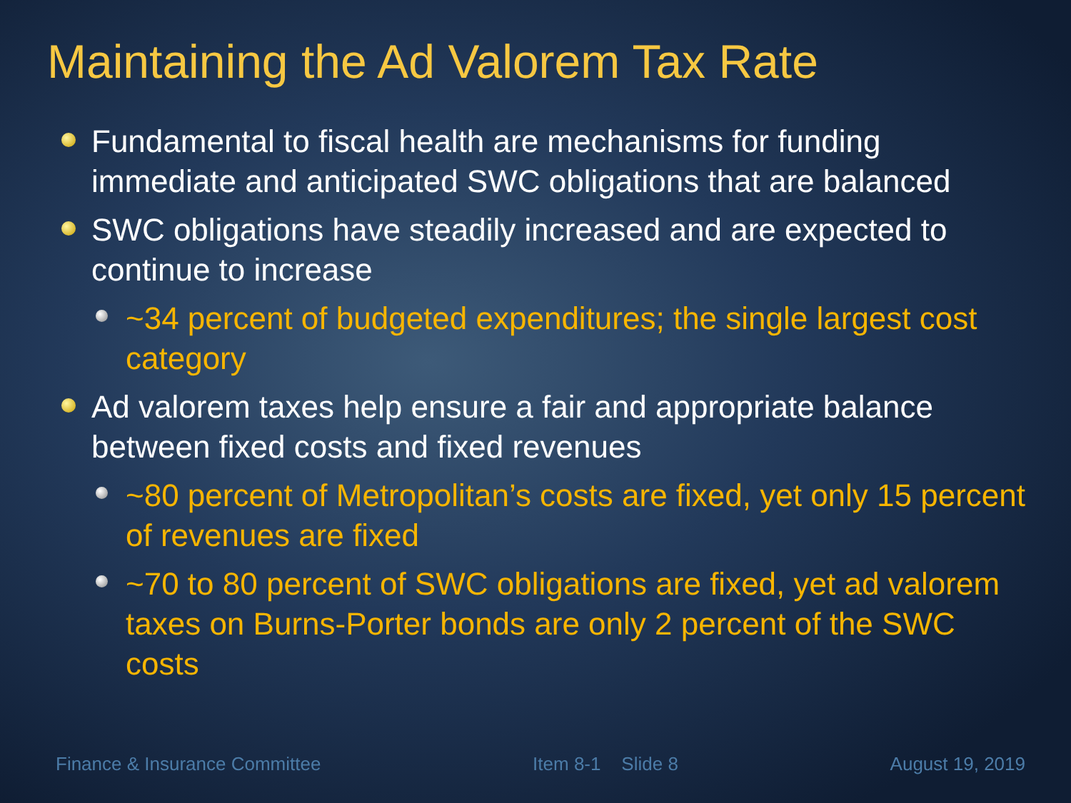Maintaining the Ad Valorem Tax Rate
Fundamental to fiscal health are mechanisms for funding immediate and anticipated SWC obligations that are balanced
SWC obligations have steadily increased and are expected to continue to increase
~34 percent of budgeted expenditures; the single largest cost category
Ad valorem taxes help ensure a fair and appropriate balance between fixed costs and fixed revenues
~80 percent of Metropolitan’s costs are fixed, yet only 15 percent of revenues are fixed
~70 to 80 percent of SWC obligations are fixed, yet ad valorem taxes on Burns-Porter bonds are only 2 percent of the SWC costs
Finance & Insurance Committee Item 8-1 Slide 8 August 19, 2019